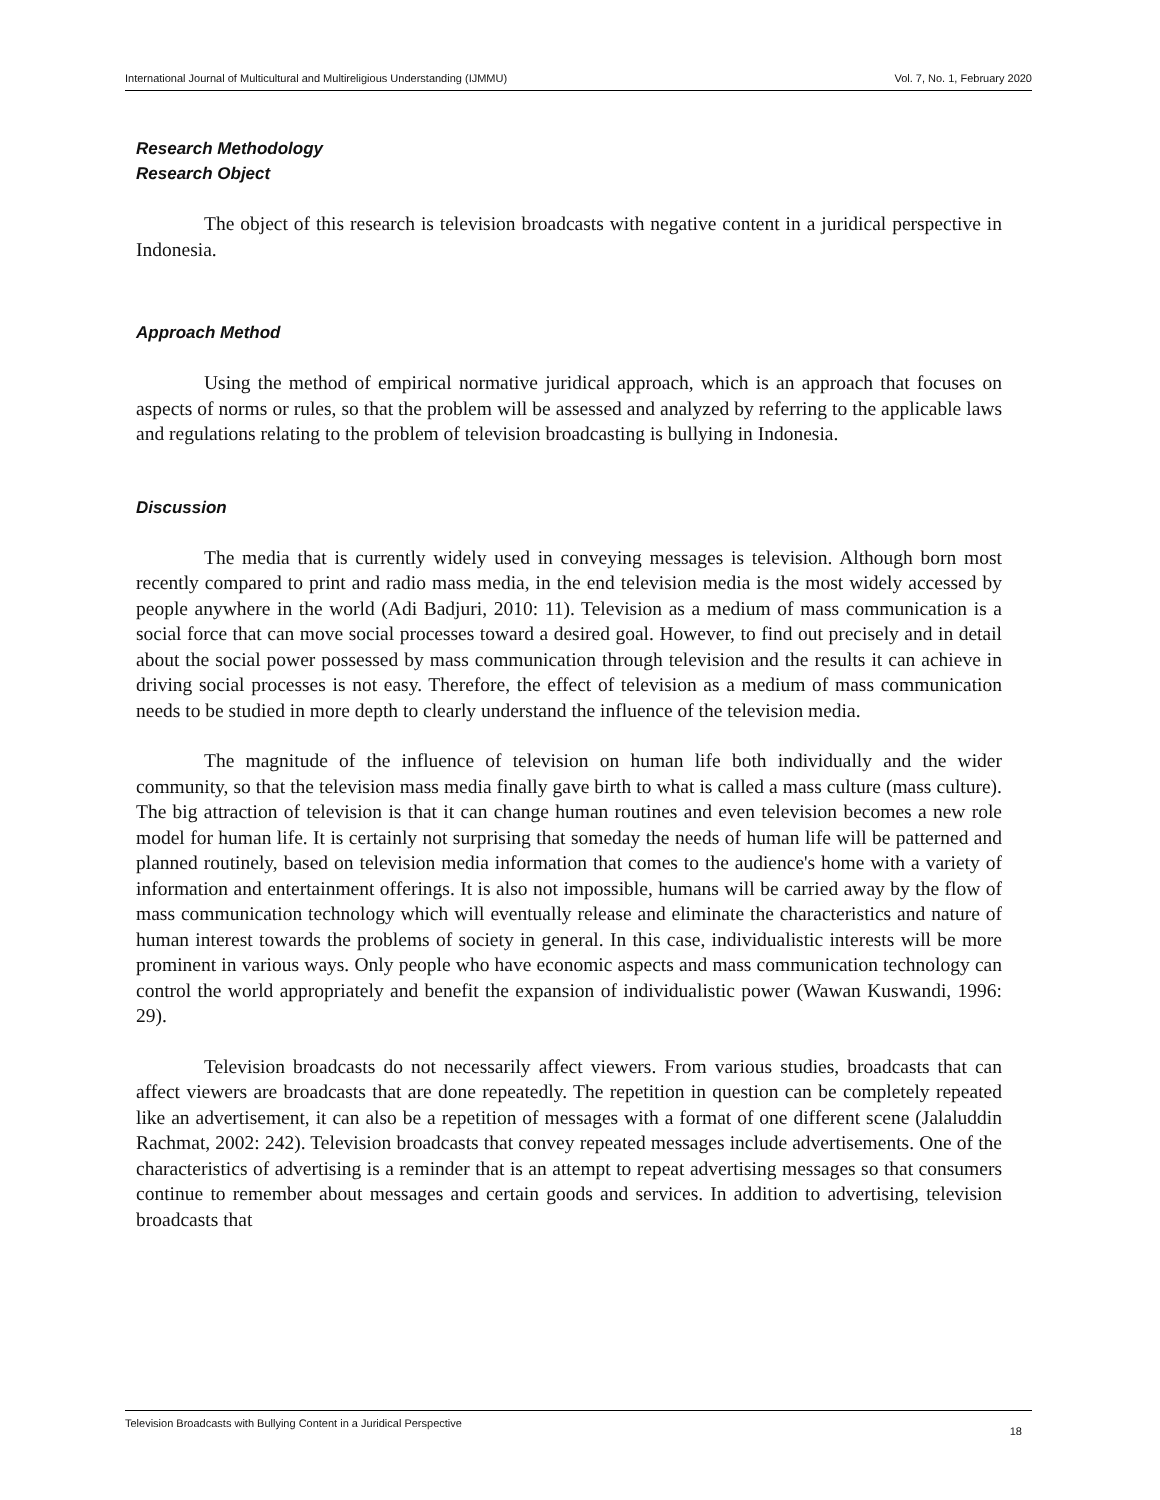International Journal of Multicultural and Multireligious Understanding (IJMMU) Vol. 7, No. 1, February 2020
Research Methodology
Research Object
The object of this research is television broadcasts with negative content in a juridical perspective in Indonesia.
Approach Method
Using the method of empirical normative juridical approach, which is an approach that focuses on aspects of norms or rules, so that the problem will be assessed and analyzed by referring to the applicable laws and regulations relating to the problem of television broadcasting is bullying in Indonesia.
Discussion
The media that is currently widely used in conveying messages is television. Although born most recently compared to print and radio mass media, in the end television media is the most widely accessed by people anywhere in the world (Adi Badjuri, 2010: 11). Television as a medium of mass communication is a social force that can move social processes toward a desired goal. However, to find out precisely and in detail about the social power possessed by mass communication through television and the results it can achieve in driving social processes is not easy. Therefore, the effect of television as a medium of mass communication needs to be studied in more depth to clearly understand the influence of the television media.
The magnitude of the influence of television on human life both individually and the wider community, so that the television mass media finally gave birth to what is called a mass culture (mass culture). The big attraction of television is that it can change human routines and even television becomes a new role model for human life. It is certainly not surprising that someday the needs of human life will be patterned and planned routinely, based on television media information that comes to the audience's home with a variety of information and entertainment offerings. It is also not impossible, humans will be carried away by the flow of mass communication technology which will eventually release and eliminate the characteristics and nature of human interest towards the problems of society in general. In this case, individualistic interests will be more prominent in various ways. Only people who have economic aspects and mass communication technology can control the world appropriately and benefit the expansion of individualistic power (Wawan Kuswandi, 1996: 29).
Television broadcasts do not necessarily affect viewers. From various studies, broadcasts that can affect viewers are broadcasts that are done repeatedly. The repetition in question can be completely repeated like an advertisement, it can also be a repetition of messages with a format of one different scene (Jalaluddin Rachmat, 2002: 242). Television broadcasts that convey repeated messages include advertisements. One of the characteristics of advertising is a reminder that is an attempt to repeat advertising messages so that consumers continue to remember about messages and certain goods and services. In addition to advertising, television broadcasts that
Television Broadcasts with Bullying Content in a Juridical Perspective 18